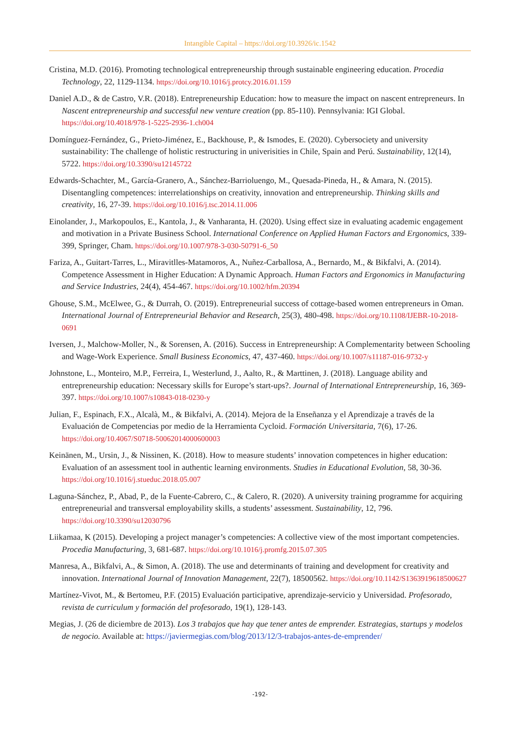Intangible Capital – https://doi.org/10.3926/ic.1542
Cristina, M.D. (2016). Promoting technological entrepreneurship through sustainable engineering education. Procedia Technology, 22, 1129-1134. https://doi.org/10.1016/j.protcy.2016.01.159
Daniel A.D., & de Castro, V.R. (2018). Entrepreneurship Education: how to measure the impact on nascent entrepreneurs. In Nascent entrepreneurship and successful new venture creation (pp. 85-110). Pennsylvania: IGI Global. https://doi.org/10.4018/978-1-5225-2936-1.ch004
Domínguez-Fernández, G., Prieto-Jiménez, E., Backhouse, P., & Ismodes, E. (2020). Cybersociety and university sustainability: The challenge of holistic restructuring in univerisities in Chile, Spain and Perú. Sustainability, 12(14), 5722. https://doi.org/10.3390/su12145722
Edwards-Schachter, M., García-Granero, A., Sánchez-Barrioluengo, M., Quesada-Pineda, H., & Amara, N. (2015). Disentangling competences: interrelationships on creativity, innovation and entrepreneurship. Thinking skills and creativity, 16, 27-39. https://doi.org/10.1016/j.tsc.2014.11.006
Einolander, J., Markopoulos, E., Kantola, J., & Vanharanta, H. (2020). Using effect size in evaluating academic engagement and motivation in a Private Business School. International Conference on Applied Human Factors and Ergonomics, 339-399, Springer, Cham. https://doi.org/10.1007/978-3-030-50791-6_50
Fariza, A., Guitart-Tarres, L., Miravitlles-Matamoros, A., Nuñez-Carballosa, A., Bernardo, M., & Bikfalvi, A. (2014). Competence Assessment in Higher Education: A Dynamic Approach. Human Factors and Ergonomics in Manufacturing and Service Industries, 24(4), 454-467. https://doi.org/10.1002/hfm.20394
Ghouse, S.M., McElwee, G., & Durrah, O. (2019). Entrepreneurial success of cottage-based women entrepreneurs in Oman. International Journal of Entrepreneurial Behavior and Research, 25(3), 480-498. https://doi.org/10.1108/IJEBR-10-2018-0691
Iversen, J., Malchow-Moller, N., & Sorensen, A. (2016). Success in Entrepreneurship: A Complementarity between Schooling and Wage-Work Experience. Small Business Economics, 47, 437-460. https://doi.org/10.1007/s11187-016-9732-y
Johnstone, L., Monteiro, M.P., Ferreira, I., Westerlund, J., Aalto, R., & Marttinen, J. (2018). Language ability and entrepreneurship education: Necessary skills for Europe’s start-ups?. Journal of International Entrepreneurship, 16, 369-397. https://doi.org/10.1007/s10843-018-0230-y
Julian, F., Espinach, F.X., Alcalà, M., & Bikfalvi, A. (2014). Mejora de la Enseñanza y el Aprendizaje a través de la Evaluación de Competencias por medio de la Herramienta Cycloid. Formación Universitaria, 7(6), 17-26. https://doi.org/10.4067/S0718-50062014000600003
Keinänen, M., Ursin, J., & Nissinen, K. (2018). How to measure students’ innovation competences in higher education: Evaluation of an assessment tool in authentic learning environments. Studies in Educational Evolution, 58, 30-36. https://doi.org/10.1016/j.stueduc.2018.05.007
Laguna-Sánchez, P., Abad, P., de la Fuente-Cabrero, C., & Calero, R. (2020). A university training programme for acquiring entrepreneurial and transversal employability skills, a students’ assessment. Sustainability, 12, 796. https://doi.org/10.3390/su12030796
Liikamaa, K (2015). Developing a project manager’s competencies: A collective view of the most important competencies. Procedia Manufacturing, 3, 681-687. https://doi.org/10.1016/j.promfg.2015.07.305
Manresa, A., Bikfalvi, A., & Simon, A. (2018). The use and determinants of training and development for creativity and innovation. International Journal of Innovation Management, 22(7), 18500562. https://doi.org/10.1142/S1363919618500627
Martínez-Vivot, M., & Bertomeu, P.F. (2015) Evaluación participative, aprendizaje-servicio y Universidad. Profesorado, revista de curriculum y formación del profesorado, 19(1), 128-143.
Megias, J. (26 de diciembre de 2013). Los 3 trabajos que hay que tener antes de emprender. Estrategias, startups y modelos de negocio. Available at: https://javiermegias.com/blog/2013/12/3-trabajos-antes-de-emprender/
-192-